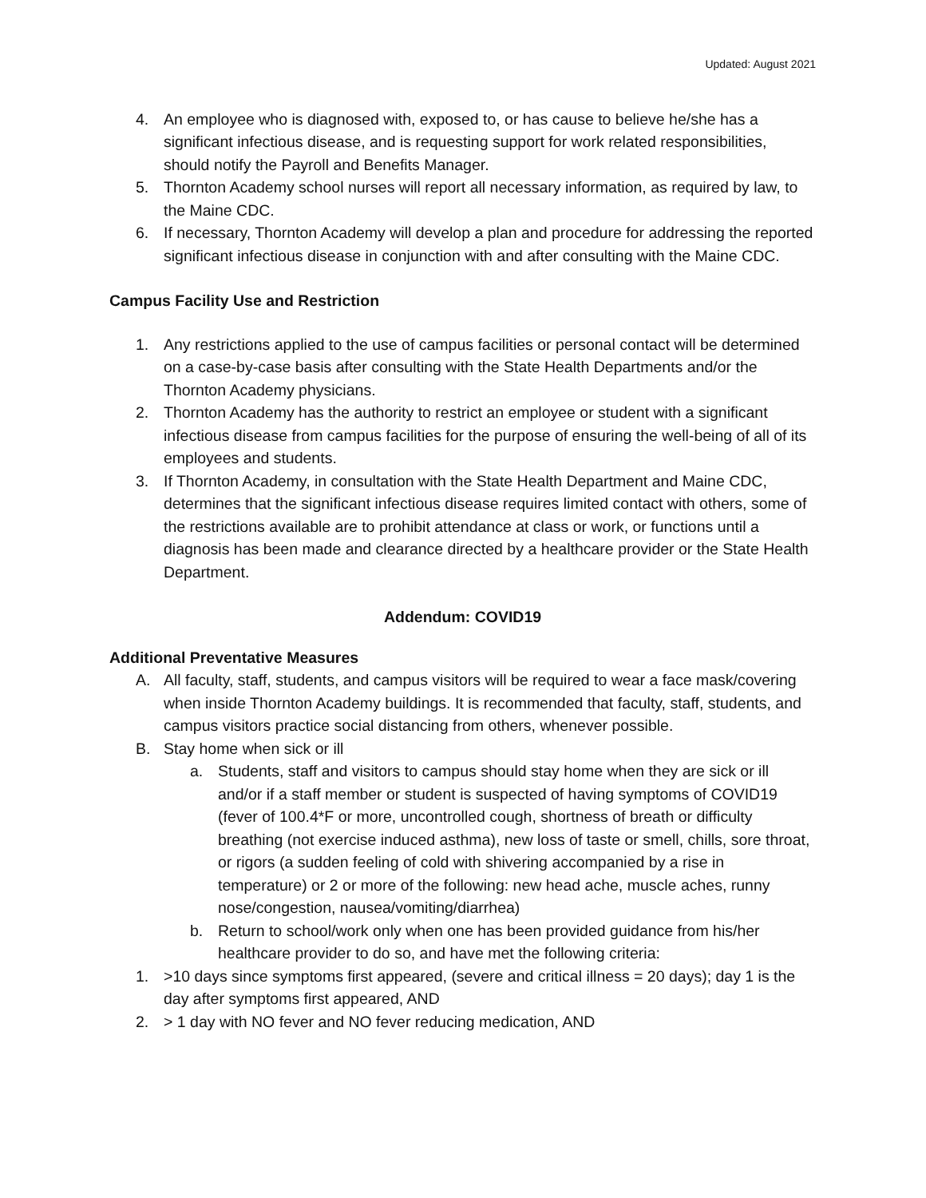Updated: August 2021
4. An employee who is diagnosed with, exposed to, or has cause to believe he/she has a significant infectious disease, and is requesting support for work related responsibilities, should notify the Payroll and Benefits Manager.
5. Thornton Academy school nurses will report all necessary information, as required by law, to the Maine CDC.
6. If necessary, Thornton Academy will develop a plan and procedure for addressing the reported significant infectious disease in conjunction with and after consulting with the Maine CDC.
Campus Facility Use and Restriction
1. Any restrictions applied to the use of campus facilities or personal contact will be determined on a case-by-case basis after consulting with the State Health Departments and/or the Thornton Academy physicians.
2. Thornton Academy has the authority to restrict an employee or student with a significant infectious disease from campus facilities for the purpose of ensuring the well-being of all of its employees and students.
3. If Thornton Academy, in consultation with the State Health Department and Maine CDC, determines that the significant infectious disease requires limited contact with others, some of the restrictions available are to prohibit attendance at class or work, or functions until a diagnosis has been made and clearance directed by a healthcare provider or the State Health Department.
Addendum: COVID19
Additional Preventative Measures
A. All faculty, staff, students, and campus visitors will be required to wear a face mask/covering when inside Thornton Academy buildings. It is recommended that faculty, staff, students, and campus visitors practice social distancing from others, whenever possible.
B. Stay home when sick or ill
a. Students, staff and visitors to campus should stay home when they are sick or ill and/or if a staff member or student is suspected of having symptoms of COVID19 (fever of 100.4*F or more, uncontrolled cough, shortness of breath or difficulty breathing (not exercise induced asthma), new loss of taste or smell, chills, sore throat, or rigors (a sudden feeling of cold with shivering accompanied by a rise in temperature) or 2 or more of the following: new head ache, muscle aches, runny nose/congestion, nausea/vomiting/diarrhea)
b. Return to school/work only when one has been provided guidance from his/her healthcare provider to do so, and have met the following criteria:
1. >10 days since symptoms first appeared, (severe and critical illness = 20 days); day 1 is the day after symptoms first appeared, AND
2. > 1 day with NO fever and NO fever reducing medication, AND